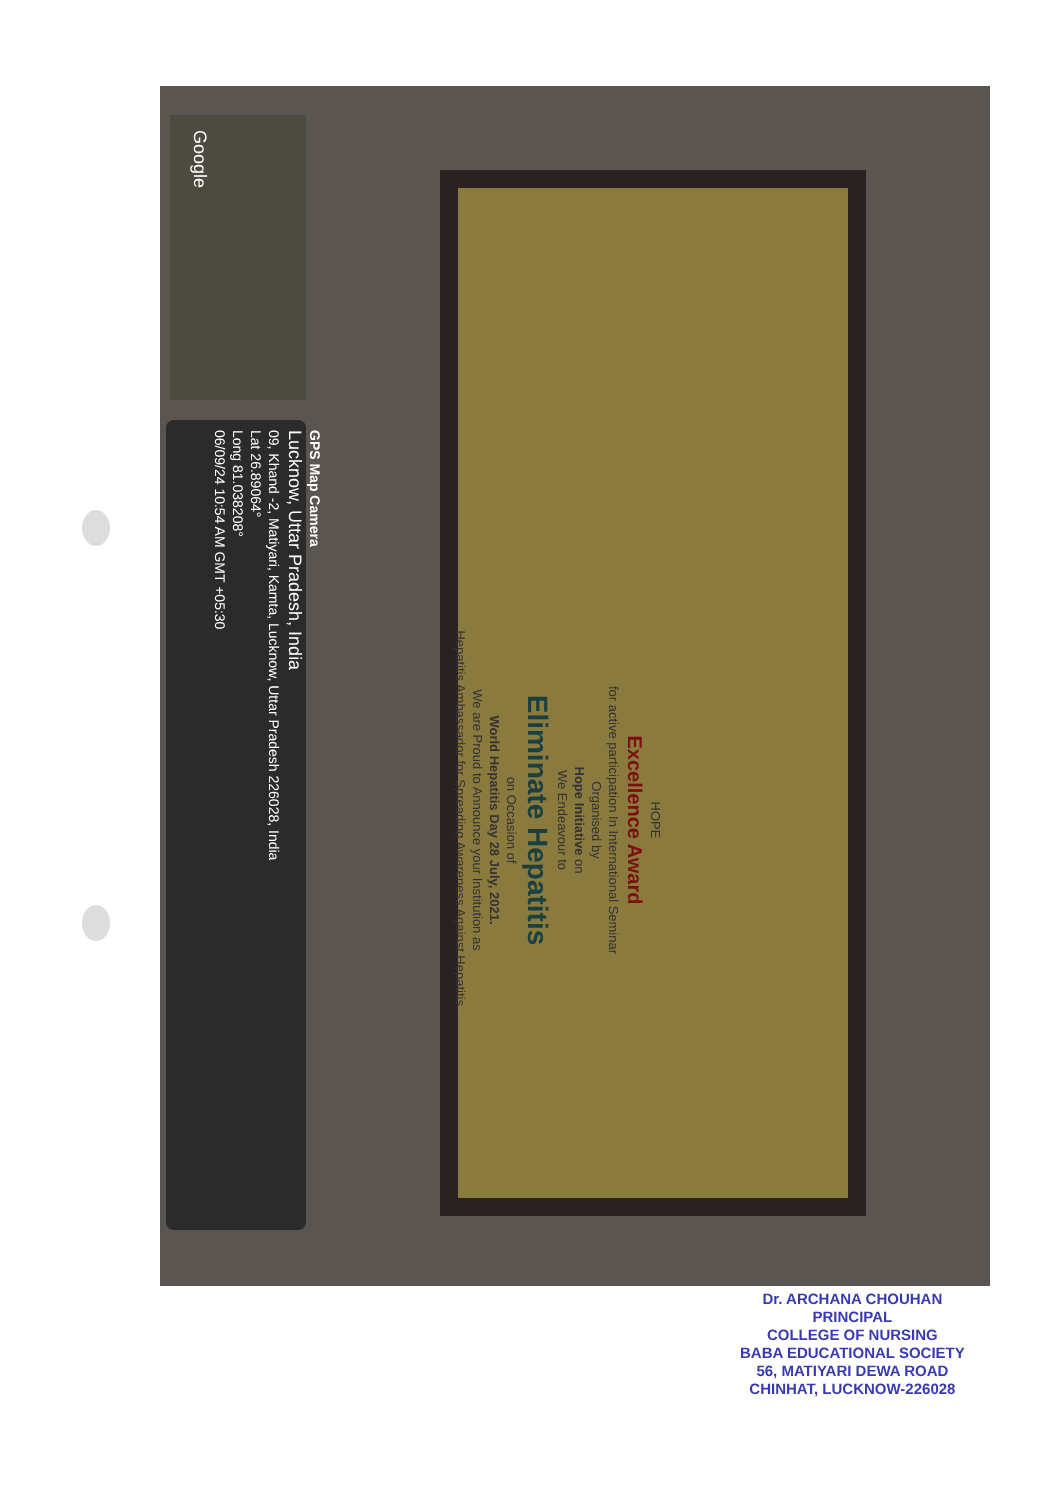Google
HOPE
Excellence Award
for active participation In International Seminar
Organised by
Hope Initiative on
We Endeavour to
Eliminate Hepatitis
on Occasion of
World Hepatitis Day 28 July, 2021.
We are Proud to Announce your Institution as
Hepatitis Ambassador for Spreading Awareness Against Hepatitis.
GPS Map Camera
Lucknow, Uttar Pradesh, India
09, Khand -2, Matiyari, Kamta, Lucknow, Uttar Pradesh 226028, India
Lat 26.89064°
Long 81.038208°
06/09/24 10:54 AM GMT +05:30
Dr. ARCHANA CHOUHAN
PRINCIPAL
COLLEGE OF NURSING
BABA EDUCATIONAL SOCIETY
56, MATIYARI DEWA ROAD
CHINHAT, LUCKNOW-226028